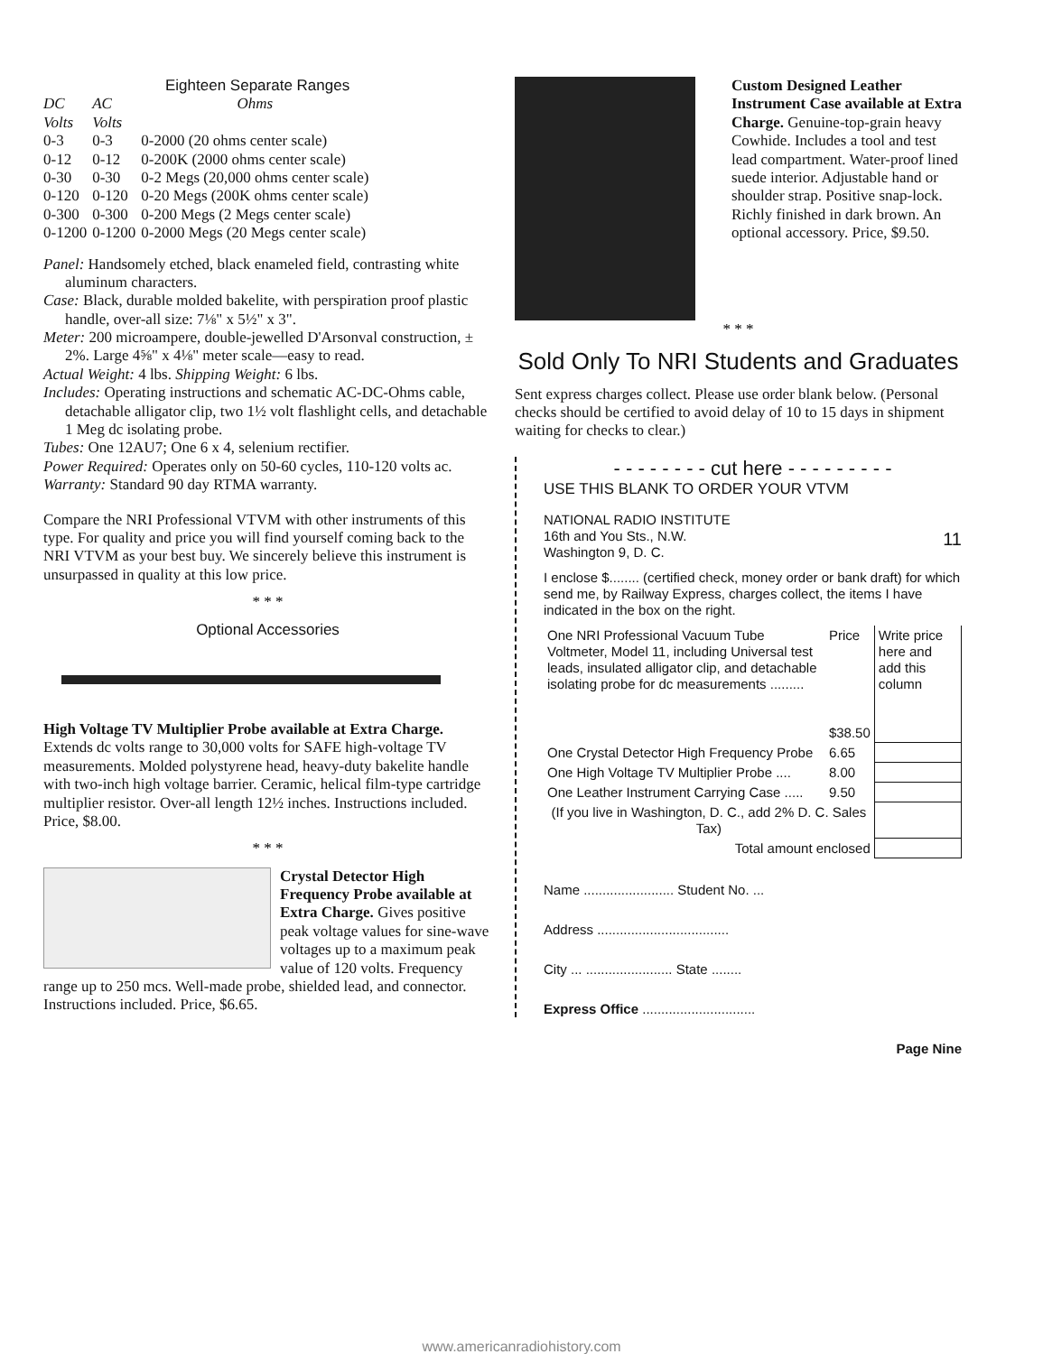Eighteen Separate Ranges
| DC Volts | AC Volts | Ohms |
| --- | --- | --- |
| 0-3 | 0-3 | 0-2000 (20 ohms center scale) |
| 0-12 | 0-12 | 0-200K (2000 ohms center scale) |
| 0-30 | 0-30 | 0-2 Megs (20,000 ohms center scale) |
| 0-120 | 0-120 | 0-20 Megs (200K ohms center scale) |
| 0-300 | 0-300 | 0-200 Megs (2 Megs center scale) |
| 0-1200 | 0-1200 | 0-2000 Megs (20 Megs center scale) |
Panel: Handsomely etched, black enameled field, contrasting white aluminum characters.
Case: Black, durable molded bakelite, with perspiration proof plastic handle, over-all size: 7⅛" x 5½" x 3".
Meter: 200 microampere, double-jewelled D'Arsonval construction, ± 2%. Large 4⅝" x 4⅛" meter scale—easy to read.
Actual Weight: 4 lbs. Shipping Weight: 6 lbs.
Includes: Operating instructions and schematic AC-DC-Ohms cable, detachable alligator clip, two 1½ volt flashlight cells, and detachable 1 Meg dc isolating probe.
Tubes: One 12AU7; One 6 x 4, selenium rectifier.
Power Required: Operates only on 50-60 cycles, 110-120 volts ac.
Warranty: Standard 90 day RTMA warranty.
Compare the NRI Professional VTVM with other instruments of this type. For quality and price you will find yourself coming back to the NRI VTVM as your best buy. We sincerely believe this instrument is unsurpassed in quality at this low price.
* * *
Optional Accessories
High Voltage TV Multiplier Probe available at Extra Charge. Extends dc volts range to 30,000 volts for SAFE high-voltage TV measurements. Molded polystyrene head, heavy-duty bakelite handle with two-inch high voltage barrier. Ceramic, helical film-type cartridge multiplier resistor. Over-all length 12½ inches. Instructions included. Price, $8.00.
* * *
Crystal Detector High Frequency Probe available at Extra Charge. Gives positive peak voltage values for sine-wave voltages up to a maximum peak value of 120 volts. Frequency range up to 250 mcs. Well-made probe, shielded lead, and connector. Instructions included. Price, $6.65.
Custom Designed Leather Instrument Case available at Extra Charge. Genuine-top-grain heavy Cowhide. Includes a tool and test lead compartment. Water-proof lined suede interior. Adjustable hand or shoulder strap. Positive snap-lock. Richly finished in dark brown. An optional accessory. Price, $9.50.
* * *
Sold Only To NRI Students and Graduates
Sent express charges collect. Please use order blank below. (Personal checks should be certified to avoid delay of 10 to 15 days in shipment waiting for checks to clear.)
- - - - - - - - cut here - - - - - - - - -
USE THIS BLANK TO ORDER YOUR VTVM
NATIONAL RADIO INSTITUTE
16th and You Sts., N.W. 11
Washington 9, D. C.
I enclose $........ (certified check, money order or bank draft) for which send me, by Railway Express, charges collect, the items I have indicated in the box on the right.
| One NRI Professional Vacuum Tube Voltmeter, Model 11, including Universal test leads, insulated alligator clip, and detachable isolating probe for dc measurements ......... | Price $38.50 | Write price here and add this column |
| One Crystal Detector High Frequency Probe | 6.65 | |
| One High Voltage TV Multiplier Probe .... | 8.00 | |
| One Leather Instrument Carrying Case ..... | 9.50 | |
| (If you live in Washington, D. C., add 2% D. C. Sales Tax) | | |
| Total amount enclosed | | |
Name ........................ Student No. ...
Address ...................................
City ... ....................... State ........
Express Office ..............................
Page Nine
www.americanradiohistory.com